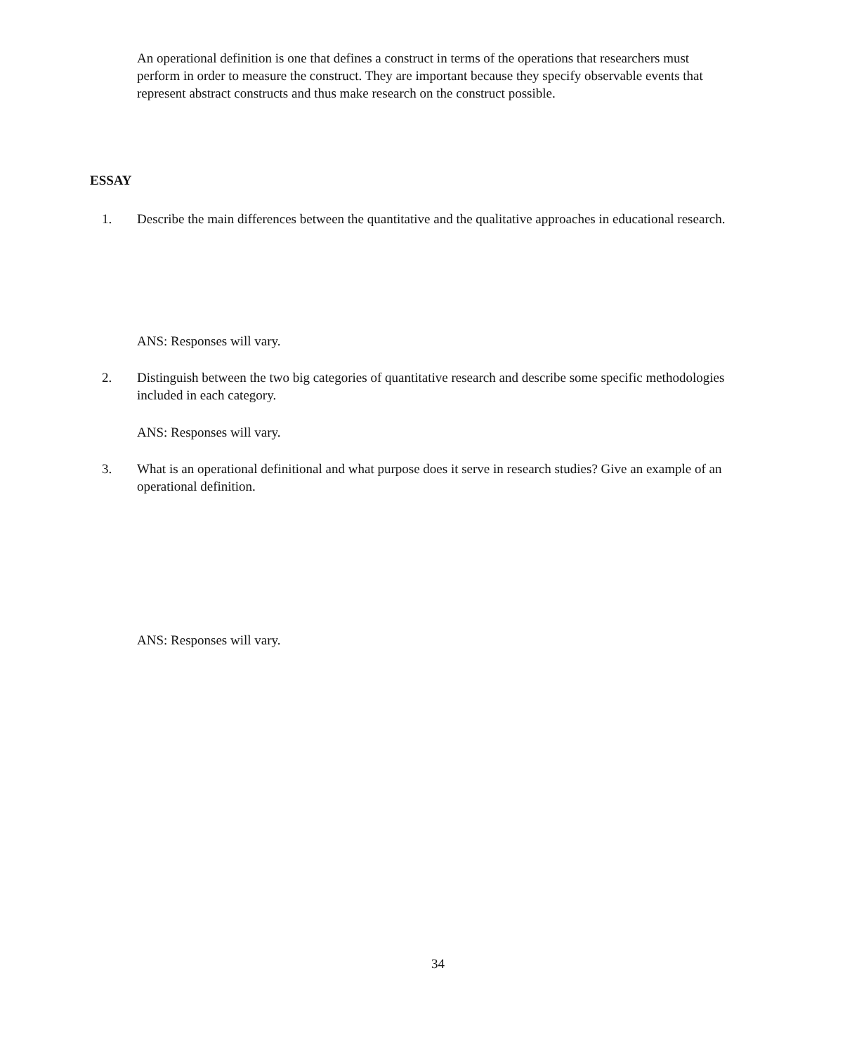An operational definition is one that defines a construct in terms of the operations that researchers must perform in order to measure the construct. They are important because they specify observable events that represent abstract constructs and thus make research on the construct possible.
ESSAY
1. Describe the main differences between the quantitative and the qualitative approaches in educational research.
ANS: Responses will vary.
2. Distinguish between the two big categories of quantitative research and describe some specific methodologies included in each category.
ANS: Responses will vary.
3. What is an operational definitional and what purpose does it serve in research studies? Give an example of an operational definition.
ANS: Responses will vary.
34